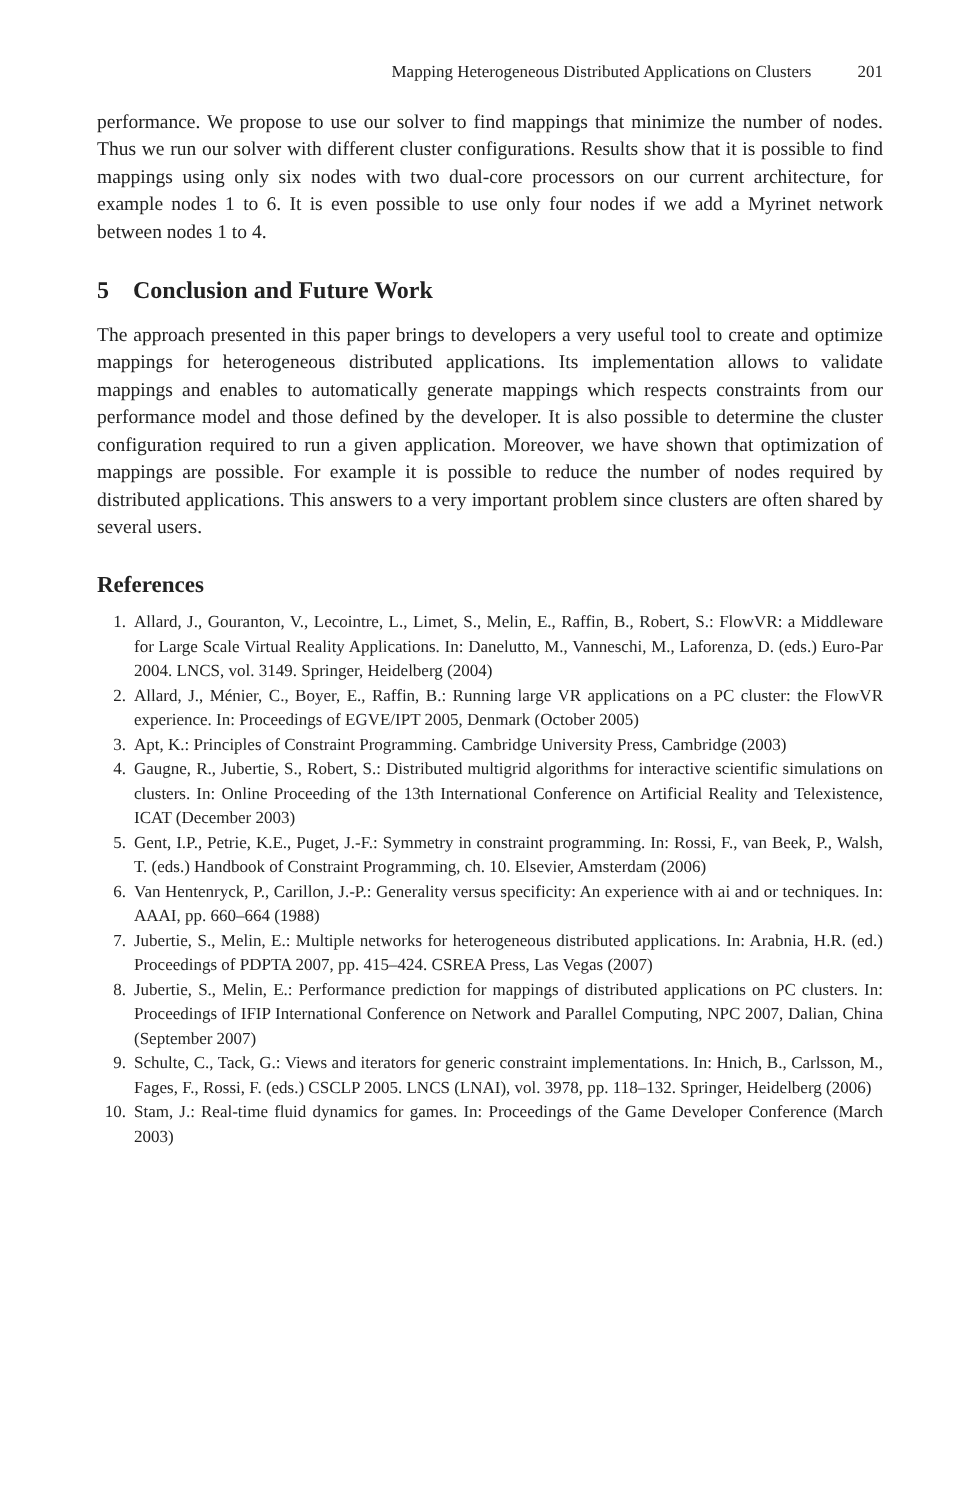Mapping Heterogeneous Distributed Applications on Clusters 201
performance. We propose to use our solver to find mappings that minimize the number of nodes. Thus we run our solver with different cluster configurations. Results show that it is possible to find mappings using only six nodes with two dual-core processors on our current architecture, for example nodes 1 to 6. It is even possible to use only four nodes if we add a Myrinet network between nodes 1 to 4.
5 Conclusion and Future Work
The approach presented in this paper brings to developers a very useful tool to create and optimize mappings for heterogeneous distributed applications. Its implementation allows to validate mappings and enables to automatically generate mappings which respects constraints from our performance model and those defined by the developer. It is also possible to determine the cluster configuration required to run a given application. Moreover, we have shown that optimization of mappings are possible. For example it is possible to reduce the number of nodes required by distributed applications. This answers to a very important problem since clusters are often shared by several users.
References
1. Allard, J., Gouranton, V., Lecointre, L., Limet, S., Melin, E., Raffin, B., Robert, S.: FlowVR: a Middleware for Large Scale Virtual Reality Applications. In: Danelutto, M., Vanneschi, M., Laforenza, D. (eds.) Euro-Par 2004. LNCS, vol. 3149. Springer, Heidelberg (2004)
2. Allard, J., Ménier, C., Boyer, E., Raffin, B.: Running large VR applications on a PC cluster: the FlowVR experience. In: Proceedings of EGVE/IPT 2005, Denmark (October 2005)
3. Apt, K.: Principles of Constraint Programming. Cambridge University Press, Cambridge (2003)
4. Gaugne, R., Jubertie, S., Robert, S.: Distributed multigrid algorithms for interactive scientific simulations on clusters. In: Online Proceeding of the 13th International Conference on Artificial Reality and Telexistence, ICAT (December 2003)
5. Gent, I.P., Petrie, K.E., Puget, J.-F.: Symmetry in constraint programming. In: Rossi, F., van Beek, P., Walsh, T. (eds.) Handbook of Constraint Programming, ch. 10. Elsevier, Amsterdam (2006)
6. Van Hentenryck, P., Carillon, J.-P.: Generality versus specificity: An experience with ai and or techniques. In: AAAI, pp. 660–664 (1988)
7. Jubertie, S., Melin, E.: Multiple networks for heterogeneous distributed applications. In: Arabnia, H.R. (ed.) Proceedings of PDPTA 2007, pp. 415–424. CSREA Press, Las Vegas (2007)
8. Jubertie, S., Melin, E.: Performance prediction for mappings of distributed applications on PC clusters. In: Proceedings of IFIP International Conference on Network and Parallel Computing, NPC 2007, Dalian, China (September 2007)
9. Schulte, C., Tack, G.: Views and iterators for generic constraint implementations. In: Hnich, B., Carlsson, M., Fages, F., Rossi, F. (eds.) CSCLP 2005. LNCS (LNAI), vol. 3978, pp. 118–132. Springer, Heidelberg (2006)
10. Stam, J.: Real-time fluid dynamics for games. In: Proceedings of the Game Developer Conference (March 2003)